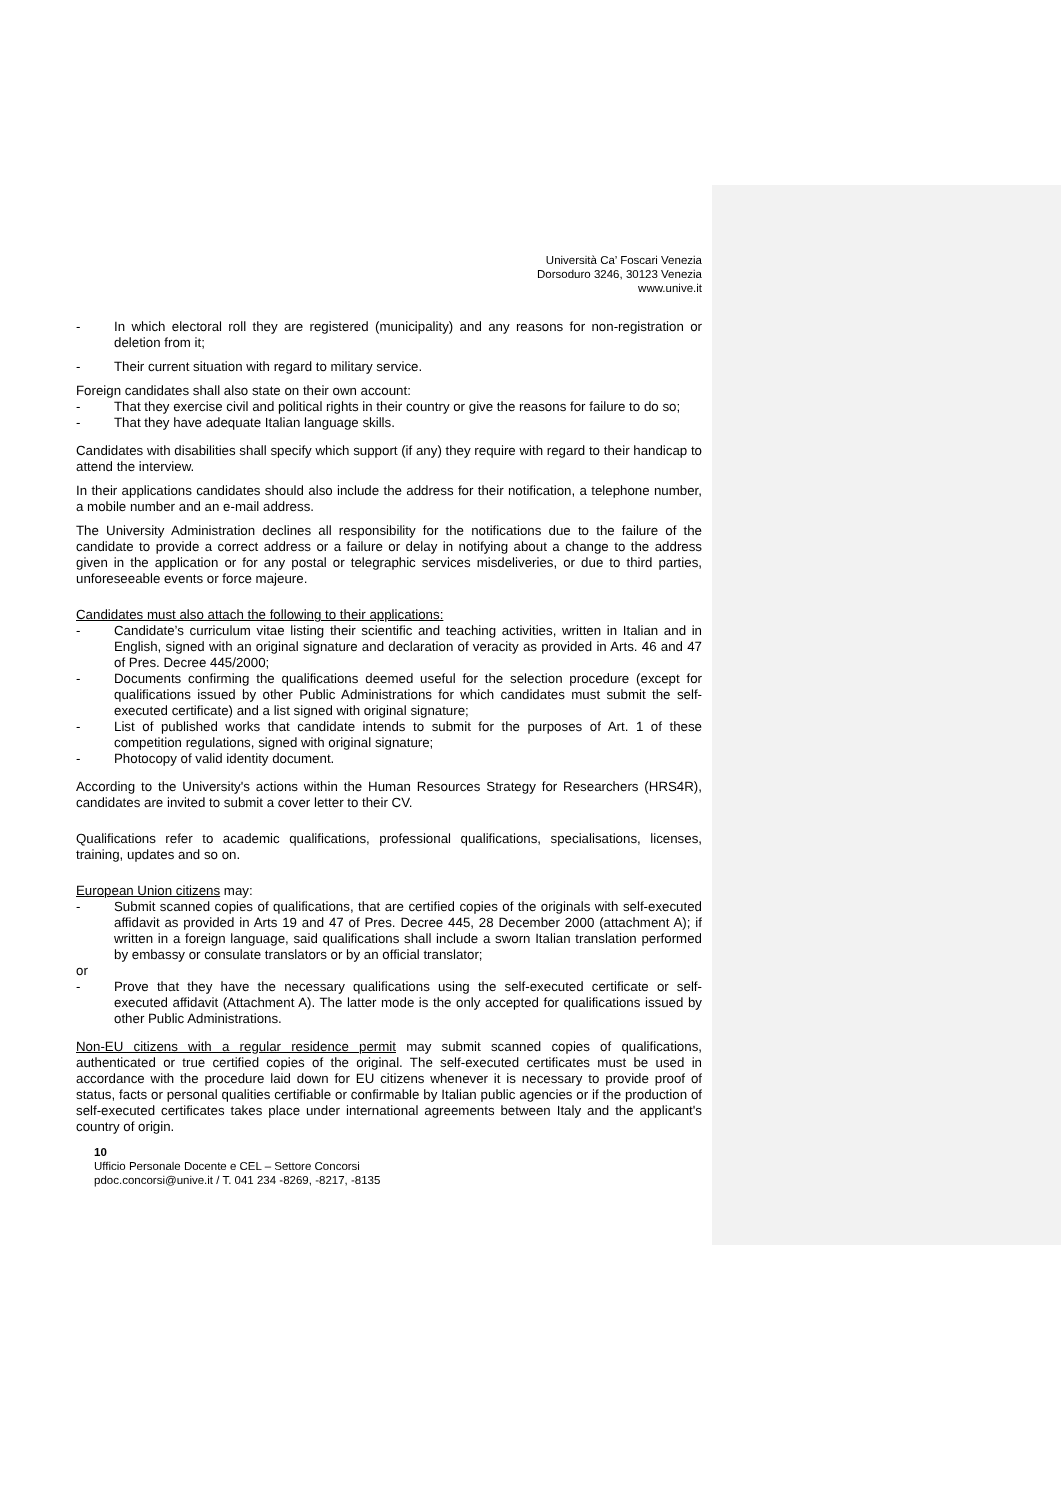Università Ca’ Foscari Venezia
Dorsoduro 3246, 30123 Venezia
www.unive.it
- In which electoral roll they are registered (municipality) and any reasons for non-registration or deletion from it;
- Their current situation with regard to military service.
Foreign candidates shall also state on their own account:
- That they exercise civil and political rights in their country or give the reasons for failure to do so;
- That they have adequate Italian language skills.
Candidates with disabilities shall specify which support (if any) they require with regard to their handicap to attend the interview.
In their applications candidates should also include the address for their notification, a telephone number, a mobile number and an e-mail address.
The University Administration declines all responsibility for the notifications due to the failure of the candidate to provide a correct address or a failure or delay in notifying about a change to the address given in the application or for any postal or telegraphic services misdeliveries, or due to third parties, unforeseeable events or force majeure.
Candidates must also attach the following to their applications:
- Candidate’s curriculum vitae listing their scientific and teaching activities, written in Italian and in English, signed with an original signature and declaration of veracity as provided in Arts. 46 and 47 of Pres. Decree 445/2000;
- Documents confirming the qualifications deemed useful for the selection procedure (except for qualifications issued by other Public Administrations for which candidates must submit the self-executed certificate) and a list signed with original signature;
- List of published works that candidate intends to submit for the purposes of Art. 1 of these competition regulations, signed with original signature;
- Photocopy of valid identity document.
According to the University's actions within the Human Resources Strategy for Researchers (HRS4R), candidates are invited to submit a cover letter to their CV.
Qualifications refer to academic qualifications, professional qualifications, specialisations, licenses, training, updates and so on.
European Union citizens may:
- Submit scanned copies of qualifications, that are certified copies of the originals with self-executed affidavit as provided in Arts 19 and 47 of Pres. Decree 445, 28 December 2000 (attachment A); if written in a foreign language, said qualifications shall include a sworn Italian translation performed by embassy or consulate translators or by an official translator;
or
- Prove that they have the necessary qualifications using the self-executed certificate or self-executed affidavit (Attachment A). The latter mode is the only accepted for qualifications issued by other Public Administrations.
Non-EU citizens with a regular residence permit may submit scanned copies of qualifications, authenticated or true certified copies of the original. The self-executed certificates must be used in accordance with the procedure laid down for EU citizens whenever it is necessary to provide proof of status, facts or personal qualities certifiable or confirmable by Italian public agencies or if the production of self-executed certificates takes place under international agreements between Italy and the applicant's country of origin.
10
Ufficio Personale Docente e CEL – Settore Concorsi
pdoc.concorsi@unive.it / T. 041 234 -8269, -8217, -8135